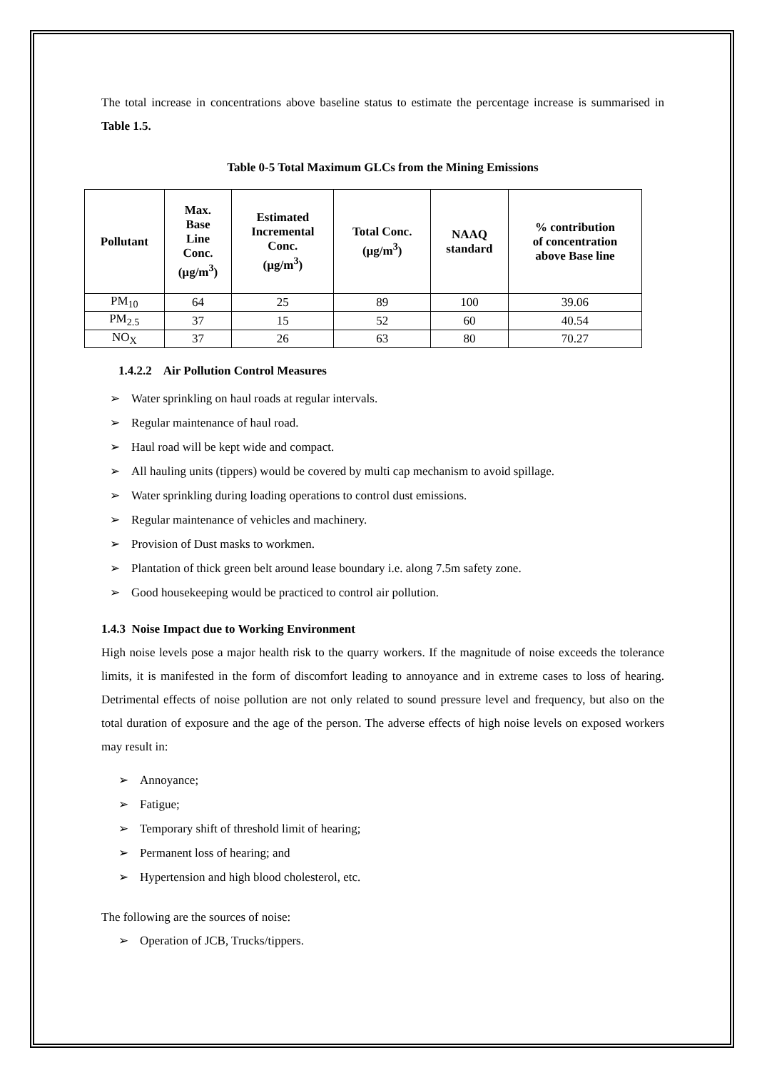The total increase in concentrations above baseline status to estimate the percentage increase is summarised in Table 1.5.
Table 0-5 Total Maximum GLCs from the Mining Emissions
| Pollutant | Max. Base Line Conc. (µg/m<sup>3</sup>) | Estimated Incremental Conc. (µg/m<sup>3</sup>) | Total Conc. (µg/m<sup>3</sup>) | NAAQ standard | % contribution of concentration above Base line |
| --- | --- | --- | --- | --- | --- |
| PM<sub>10</sub> | 64 | 25 | 89 | 100 | 39.06 |
| PM<sub>2.5</sub> | 37 | 15 | 52 | 60 | 40.54 |
| NO<sub>X</sub> | 37 | 26 | 63 | 80 | 70.27 |
1.4.2.2 Air Pollution Control Measures
➢ Water sprinkling on haul roads at regular intervals.
➢ Regular maintenance of haul road.
➢ Haul road will be kept wide and compact.
➢ All hauling units (tippers) would be covered by multi cap mechanism to avoid spillage.
➢ Water sprinkling during loading operations to control dust emissions.
➢ Regular maintenance of vehicles and machinery.
➢ Provision of Dust masks to workmen.
➢ Plantation of thick green belt around lease boundary i.e. along 7.5m safety zone.
➢ Good housekeeping would be practiced to control air pollution.
1.4.3 Noise Impact due to Working Environment
High noise levels pose a major health risk to the quarry workers. If the magnitude of noise exceeds the tolerance limits, it is manifested in the form of discomfort leading to annoyance and in extreme cases to loss of hearing. Detrimental effects of noise pollution are not only related to sound pressure level and frequency, but also on the total duration of exposure and the age of the person. The adverse effects of high noise levels on exposed workers may result in:
➢ Annoyance;
➢ Fatigue;
➢ Temporary shift of threshold limit of hearing;
➢ Permanent loss of hearing; and
➢ Hypertension and high blood cholesterol, etc.
The following are the sources of noise:
➢ Operation of JCB, Trucks/tippers.